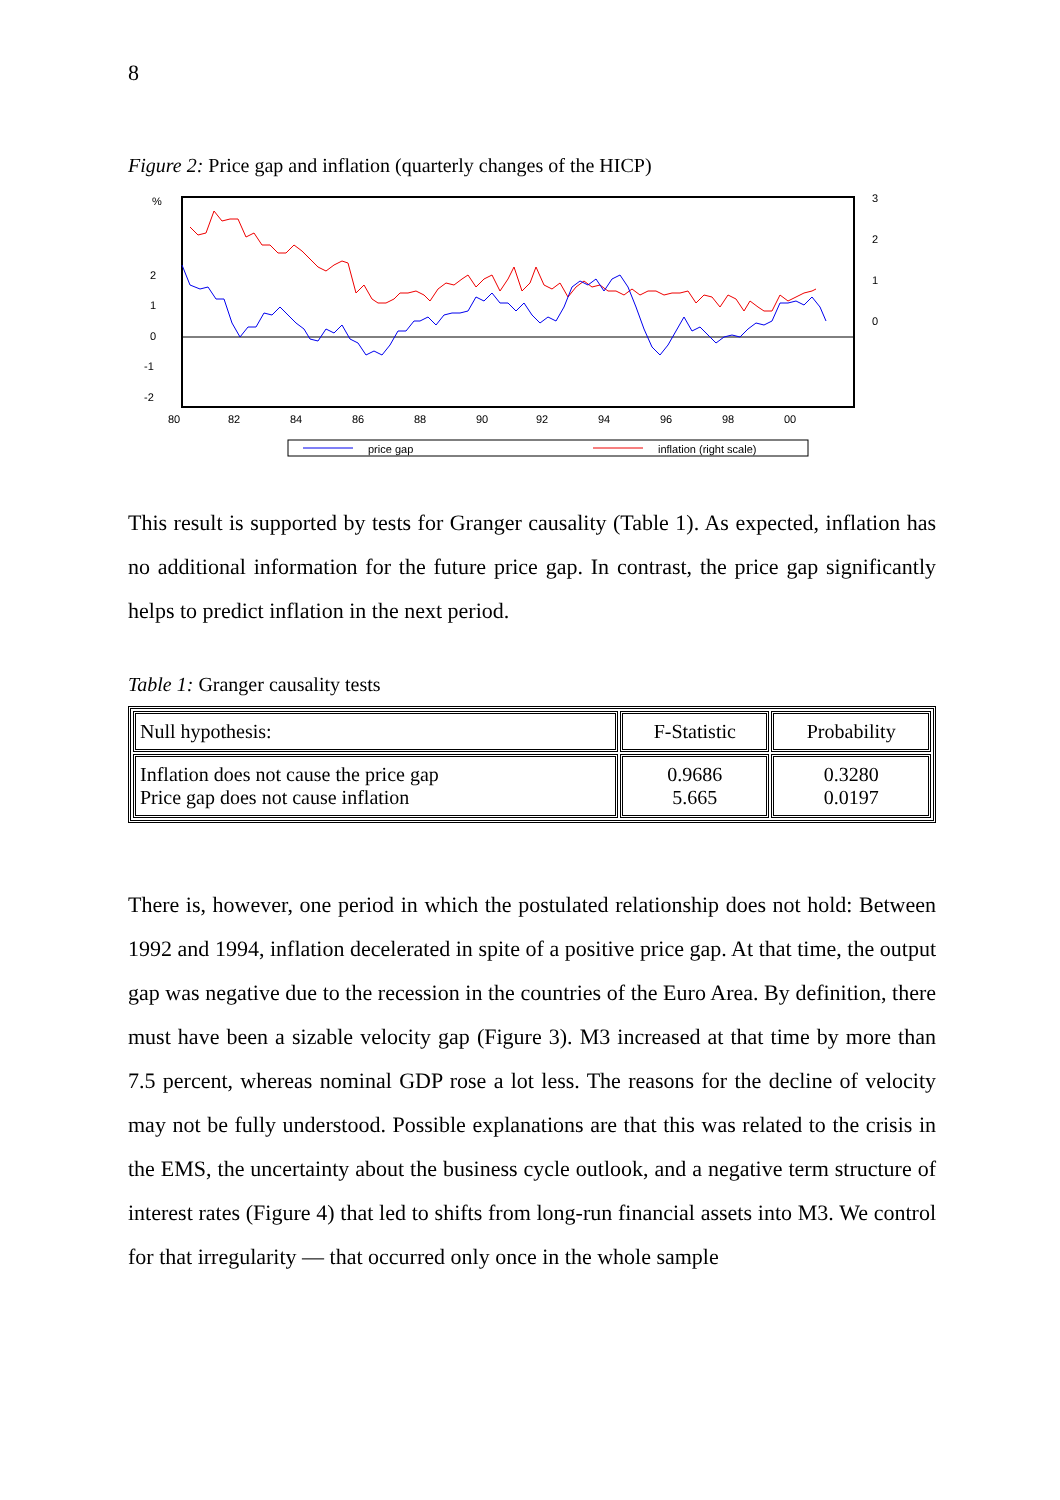8
Figure 2: Price gap and inflation (quarterly changes of the HICP)
%
2
1
0
-1
-2
3
2
1
0
80
82
84
86
88
90
92
94
96
98
00
price gap
inflation (right scale)
This result is supported by tests for Granger causality (Table 1). As expected, inflation has no additional information for the future price gap. In contrast, the price gap significantly helps to predict inflation in the next period.
Table 1: Granger causality tests
| Null hypothesis: | F-Statistic | Probability |
| --- | --- | --- |
| Inflation does not cause the price gap Price gap does not cause inflation | 0.9686 5.665 | 0.3280 0.0197 |
There is, however, one period in which the postulated relationship does not hold: Between 1992 and 1994, inflation decelerated in spite of a positive price gap. At that time, the output gap was negative due to the recession in the countries of the Euro Area. By definition, there must have been a sizable velocity gap (Figure 3). M3 increased at that time by more than 7.5 percent, whereas nominal GDP rose a lot less. The reasons for the decline of velocity may not be fully understood. Possible explanations are that this was related to the crisis in the EMS, the uncertainty about the business cycle outlook, and a negative term structure of interest rates (Figure 4) that led to shifts from long-run financial assets into M3. We control for that irregularity — that occurred only once in the whole sample